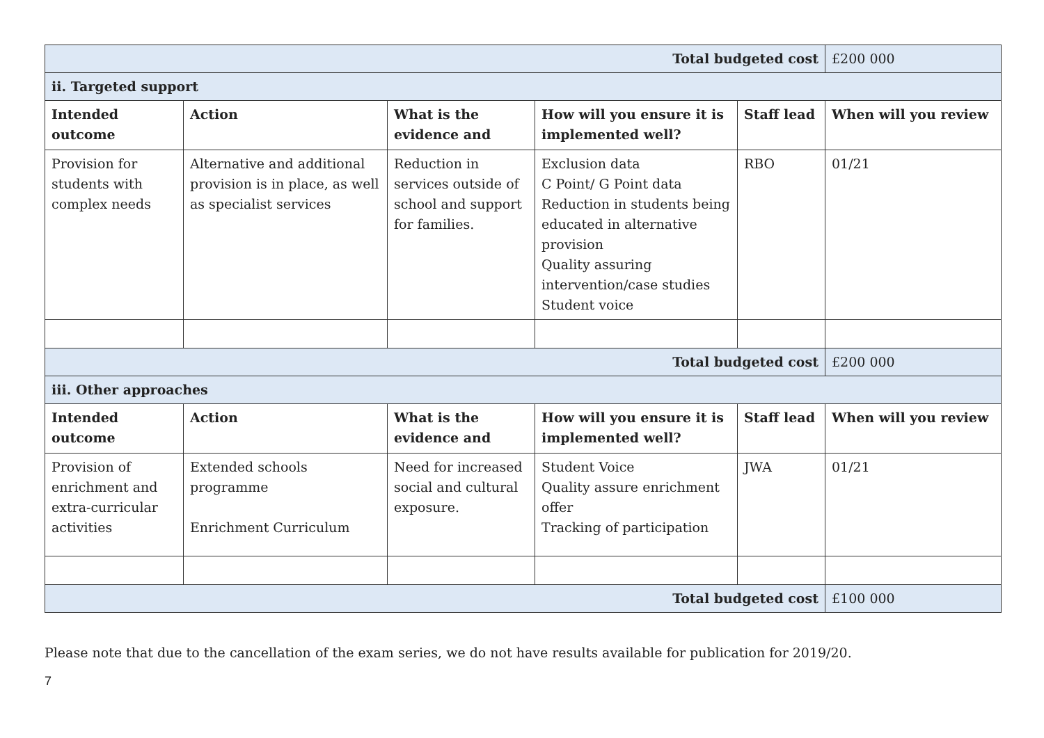| Total budgeted cost | | | | | £200 000 |
| ii. Targeted support | | | | | |
| Intended outcome | Action | What is the evidence and | How will you ensure it is implemented well? | Staff lead | When will you review |
| Provision for students with complex needs | Alternative and additional provision is in place, as well as specialist services | Reduction in services outside of school and support for families. | Exclusion data C Point/ G Point data Reduction in students being educated in alternative provision Quality assuring intervention/case studies Student voice | RBO | 01/21 |
| Total budgeted cost | | | | | £200 000 |
| iii. Other approaches | | | | | |
| Intended outcome | Action | What is the evidence and | How will you ensure it is implemented well? | Staff lead | When will you review |
| Provision of enrichment and extra-curricular activities | Extended schools programme Enrichment Curriculum | Need for increased social and cultural exposure. | Student Voice Quality assure enrichment offer Tracking of participation | JWA | 01/21 |
| Total budgeted cost | | | | | £100 000 |
Please note that due to the cancellation of the exam series, we do not have results available for publication for 2019/20.
7